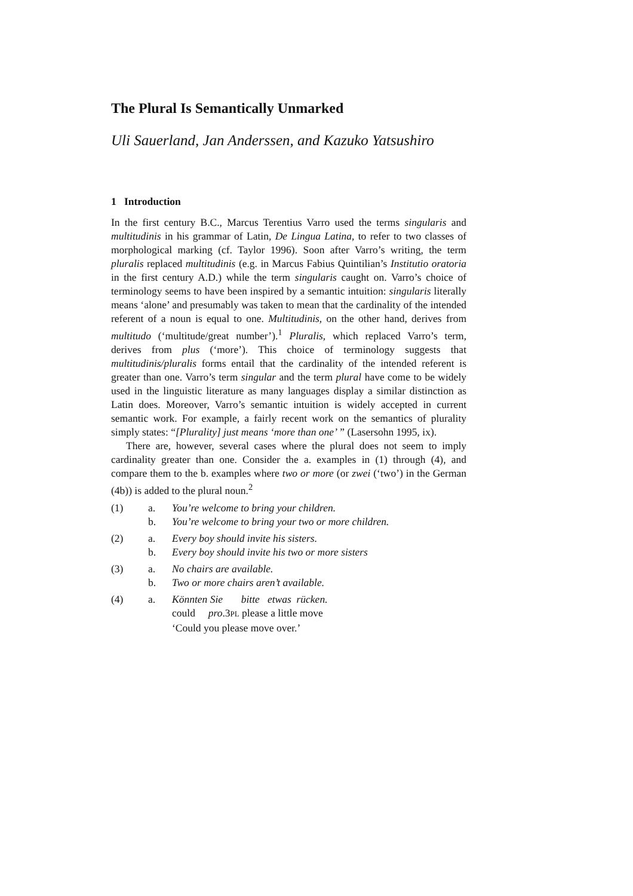The Plural Is Semantically Unmarked
Uli Sauerland, Jan Anderssen, and Kazuko Yatsushiro
1 Introduction
In the first century B.C., Marcus Terentius Varro used the terms singularis and multitudinis in his grammar of Latin, De Lingua Latina, to refer to two classes of morphological marking (cf. Taylor 1996). Soon after Varro’s writing, the term pluralis replaced multitudinis (e.g. in Marcus Fabius Quintilian’s Institutio oratoria in the first century A.D.) while the term singularis caught on. Varro’s choice of terminology seems to have been inspired by a semantic intuition: singularis literally means ‘alone’ and presumably was taken to mean that the cardinality of the intended referent of a noun is equal to one. Multitudinis, on the other hand, derives from multitudo (‘multitude/great number’).<sup>1</sup> Pluralis, which replaced Varro’s term, derives from plus (‘more’). This choice of terminology suggests that multitudinis/pluralis forms entail that the cardinality of the intended referent is greater than one. Varro’s term singular and the term plural have come to be widely used in the linguistic literature as many languages display a similar distinction as Latin does. Moreover, Varro’s semantic intuition is widely accepted in current semantic work. For example, a fairly recent work on the semantics of plurality simply states: “[Plurality] just means ‘more than one’ ” (Lasersohn 1995, ix).
There are, however, several cases where the plural does not seem to imply cardinality greater than one. Consider the a. examples in (1) through (4), and compare them to the b. examples where two or more (or zwei (‘two’) in the German (4b)) is added to the plural noun.<sup>2</sup>
| (1) | a. | You’re welcome to bring your children. |
| | b. | You’re welcome to bring your two or more children. |
| (2) | a. | Every boy should invite his sisters. |
| | b. | Every boy should invite his two or more sisters |
| (3) | a. | No chairs are available. |
| | b. | Two or more chairs aren’t available. |
| (4) | a. | Könnten Sie bitte etwas rücken. could pro .3 PL please a little move ‘Could you please move over.’ |